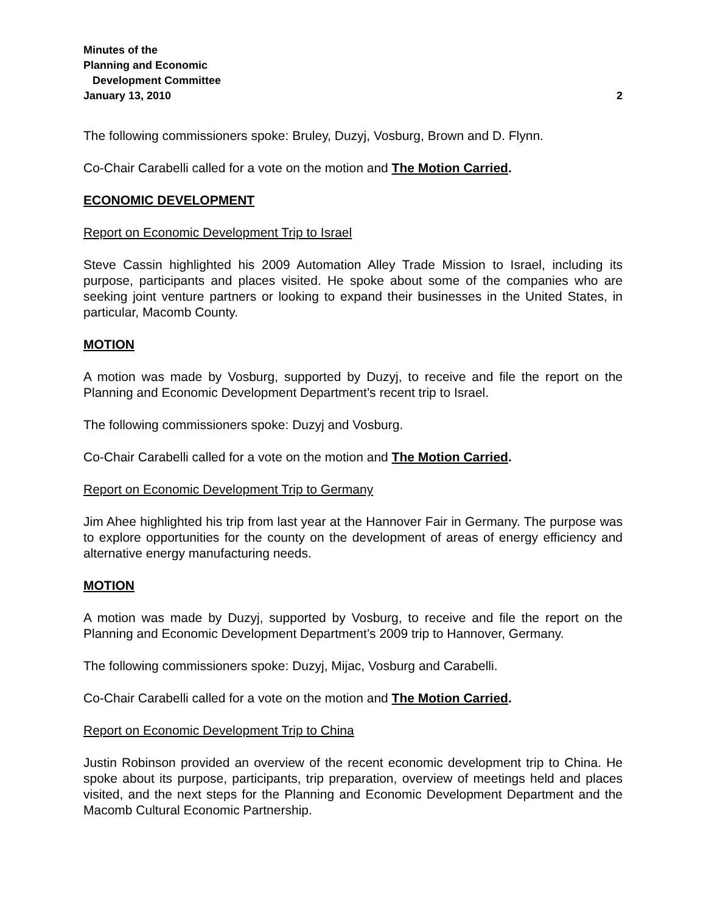Minutes of the
Planning and Economic
Development Committee
January 13, 2010 2
The following commissioners spoke: Bruley, Duzyj, Vosburg, Brown and D. Flynn.
Co-Chair Carabelli called for a vote on the motion and The Motion Carried.
ECONOMIC DEVELOPMENT
Report on Economic Development Trip to Israel
Steve Cassin highlighted his 2009 Automation Alley Trade Mission to Israel, including its purpose, participants and places visited. He spoke about some of the companies who are seeking joint venture partners or looking to expand their businesses in the United States, in particular, Macomb County.
MOTION
A motion was made by Vosburg, supported by Duzyj, to receive and file the report on the Planning and Economic Development Department’s recent trip to Israel.
The following commissioners spoke: Duzyj and Vosburg.
Co-Chair Carabelli called for a vote on the motion and The Motion Carried.
Report on Economic Development Trip to Germany
Jim Ahee highlighted his trip from last year at the Hannover Fair in Germany. The purpose was to explore opportunities for the county on the development of areas of energy efficiency and alternative energy manufacturing needs.
MOTION
A motion was made by Duzyj, supported by Vosburg, to receive and file the report on the Planning and Economic Development Department’s 2009 trip to Hannover, Germany.
The following commissioners spoke: Duzyj, Mijac, Vosburg and Carabelli.
Co-Chair Carabelli called for a vote on the motion and The Motion Carried.
Report on Economic Development Trip to China
Justin Robinson provided an overview of the recent economic development trip to China. He spoke about its purpose, participants, trip preparation, overview of meetings held and places visited, and the next steps for the Planning and Economic Development Department and the Macomb Cultural Economic Partnership.